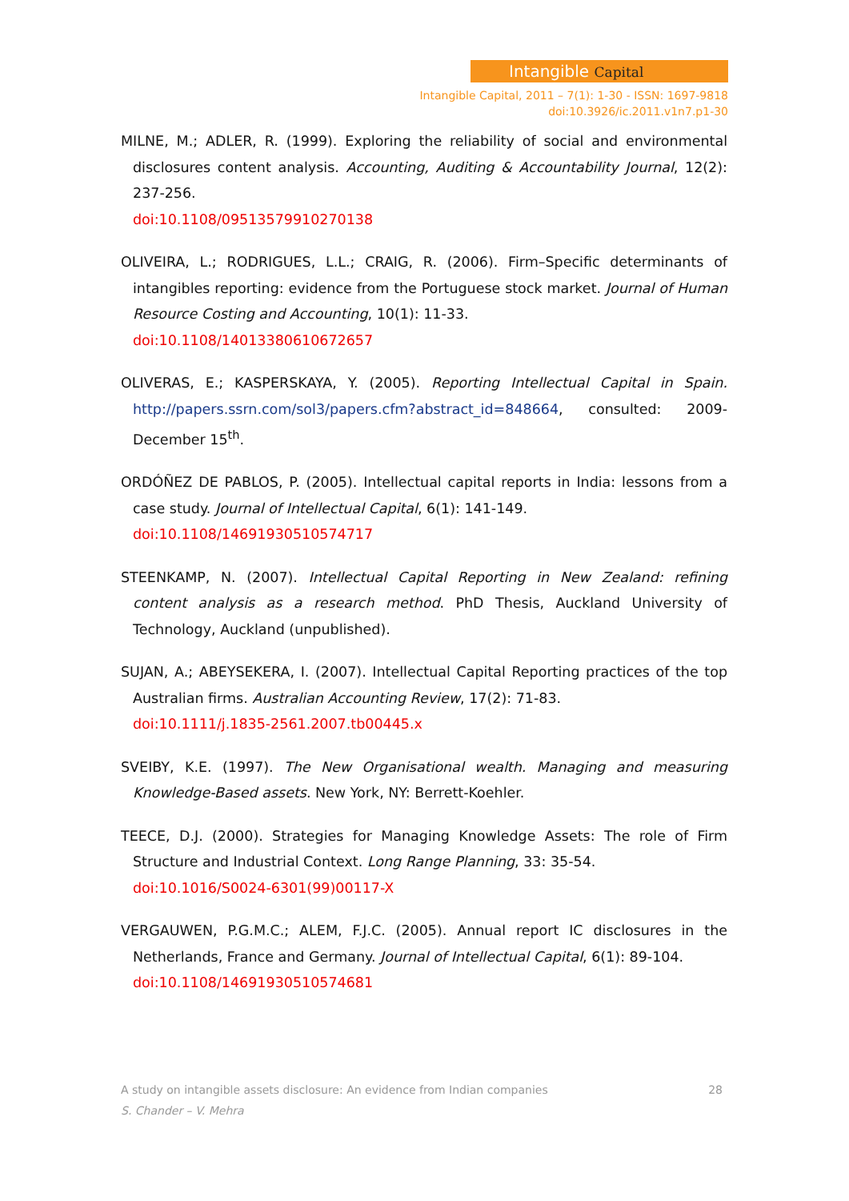Intangible Capital
Intangible Capital, 2011 – 7(1): 1-30 - ISSN: 1697-9818
doi:10.3926/ic.2011.v1n7.p1-30
MILNE, M.; ADLER, R. (1999). Exploring the reliability of social and environmental disclosures content analysis. Accounting, Auditing & Accountability Journal, 12(2): 237-256.
doi:10.1108/09513579910270138
OLIVEIRA, L.; RODRIGUES, L.L.; CRAIG, R. (2006). Firm–Specific determinants of intangibles reporting: evidence from the Portuguese stock market. Journal of Human Resource Costing and Accounting, 10(1): 11-33.
doi:10.1108/14013380610672657
OLIVERAS, E.; KASPERSKAYA, Y. (2005). Reporting Intellectual Capital in Spain. http://papers.ssrn.com/sol3/papers.cfm?abstract_id=848664, consulted: 2009-December 15<sup>th</sup>.
ORDÓÑEZ DE PABLOS, P. (2005). Intellectual capital reports in India: lessons from a case study. Journal of Intellectual Capital, 6(1): 141-149.
doi:10.1108/14691930510574717
STEENKAMP, N. (2007). Intellectual Capital Reporting in New Zealand: refining content analysis as a research method. PhD Thesis, Auckland University of Technology, Auckland (unpublished).
SUJAN, A.; ABEYSEKERA, I. (2007). Intellectual Capital Reporting practices of the top Australian firms. Australian Accounting Review, 17(2): 71-83.
doi:10.1111/j.1835-2561.2007.tb00445.x
SVEIBY, K.E. (1997). The New Organisational wealth. Managing and measuring Knowledge-Based assets. New York, NY: Berrett-Koehler.
TEECE, D.J. (2000). Strategies for Managing Knowledge Assets: The role of Firm Structure and Industrial Context. Long Range Planning, 33: 35-54.
doi:10.1016/S0024-6301(99)00117-X
VERGAUWEN, P.G.M.C.; ALEM, F.J.C. (2005). Annual report IC disclosures in the Netherlands, France and Germany. Journal of Intellectual Capital, 6(1): 89-104.
doi:10.1108/14691930510574681
A study on intangible assets disclosure: An evidence from Indian companies 28
S. Chander – V. Mehra